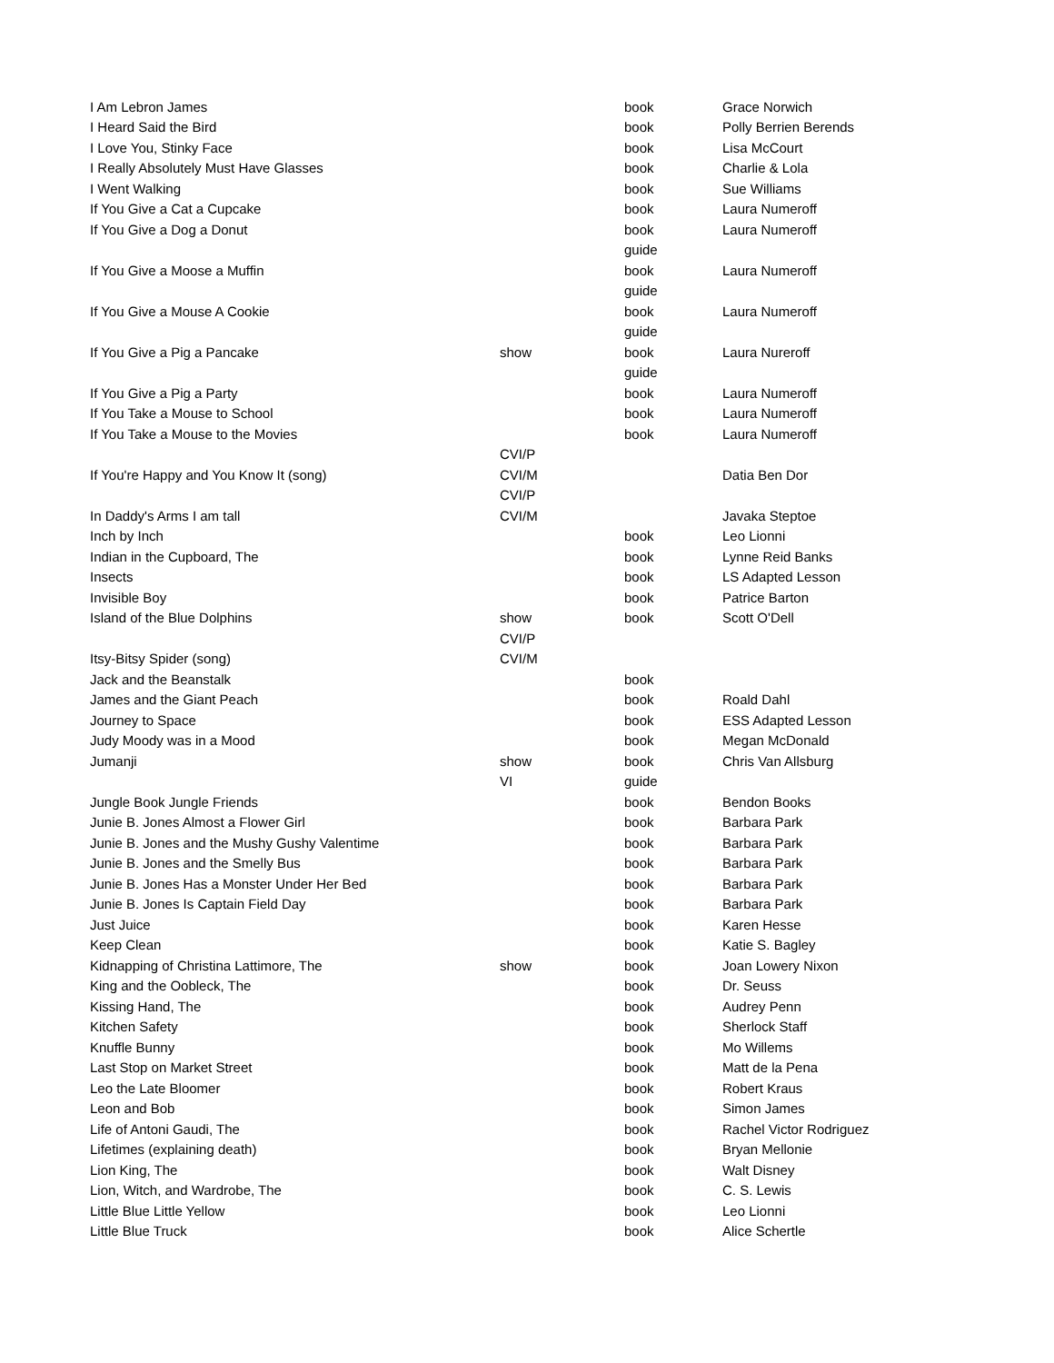| I Am Lebron James | | book | Grace Norwich |
| I Heard Said the Bird | | book | Polly Berrien Berends |
| I Love You, Stinky Face | | book | Lisa McCourt |
| I Really Absolutely Must Have Glasses | | book | Charlie & Lola |
| I Went Walking | | book | Sue Williams |
| If You Give a Cat a Cupcake | | book | Laura Numeroff |
| If You Give a Dog a Donut | | book | Laura Numeroff |
| | | guide | |
| If You Give a Moose a Muffin | | book | Laura Numeroff |
| | | guide | |
| If You Give a Mouse A Cookie | | book | Laura Numeroff |
| | | guide | |
| If You Give a Pig a Pancake | show | book | Laura Nureroff |
| | | guide | |
| If You Give a Pig a Party | | book | Laura Numeroff |
| If You Take a Mouse to School | | book | Laura Numeroff |
| If You Take a Mouse to the Movies | | book | Laura Numeroff |
| | CVI/P | | |
| If You're Happy and You Know It (song) | CVI/M | | Datia Ben Dor |
| | CVI/P | | |
| In Daddy's Arms I am tall | CVI/M | | Javaka Steptoe |
| Inch by Inch | | book | Leo Lionni |
| Indian in the Cupboard, The | | book | Lynne Reid Banks |
| Insects | | book | LS Adapted Lesson |
| Invisible Boy | | book | Patrice Barton |
| Island of the Blue Dolphins | show | book | Scott O'Dell |
| | CVI/P | | |
| Itsy-Bitsy Spider (song) | CVI/M | | |
| Jack and the Beanstalk | | book | |
| James and the Giant Peach | | book | Roald Dahl |
| Journey to Space | | book | ESS Adapted Lesson |
| Judy Moody was in a Mood | | book | Megan McDonald |
| Jumanji | show | book | Chris Van Allsburg |
| | VI | guide | |
| Jungle Book Jungle Friends | | book | Bendon Books |
| Junie B. Jones Almost a Flower Girl | | book | Barbara Park |
| Junie B. Jones and the Mushy Gushy Valentime | | book | Barbara Park |
| Junie B. Jones and the Smelly Bus | | book | Barbara Park |
| Junie B. Jones Has a Monster Under Her Bed | | book | Barbara Park |
| Junie B. Jones Is Captain Field Day | | book | Barbara Park |
| Just Juice | | book | Karen Hesse |
| Keep Clean | | book | Katie S. Bagley |
| Kidnapping of Christina Lattimore, The | show | book | Joan Lowery Nixon |
| King and the Oobleck, The | | book | Dr. Seuss |
| Kissing Hand, The | | book | Audrey Penn |
| Kitchen Safety | | book | Sherlock Staff |
| Knuffle Bunny | | book | Mo Willems |
| Last Stop on Market Street | | book | Matt de la Pena |
| Leo the Late Bloomer | | book | Robert Kraus |
| Leon and Bob | | book | Simon James |
| Life of Antoni Gaudi, The | | book | Rachel Victor Rodriguez |
| Lifetimes (explaining death) | | book | Bryan Mellonie |
| Lion King, The | | book | Walt Disney |
| Lion, Witch, and Wardrobe, The | | book | C. S. Lewis |
| Little Blue Little Yellow | | book | Leo Lionni |
| Little Blue Truck | | book | Alice Schertle |